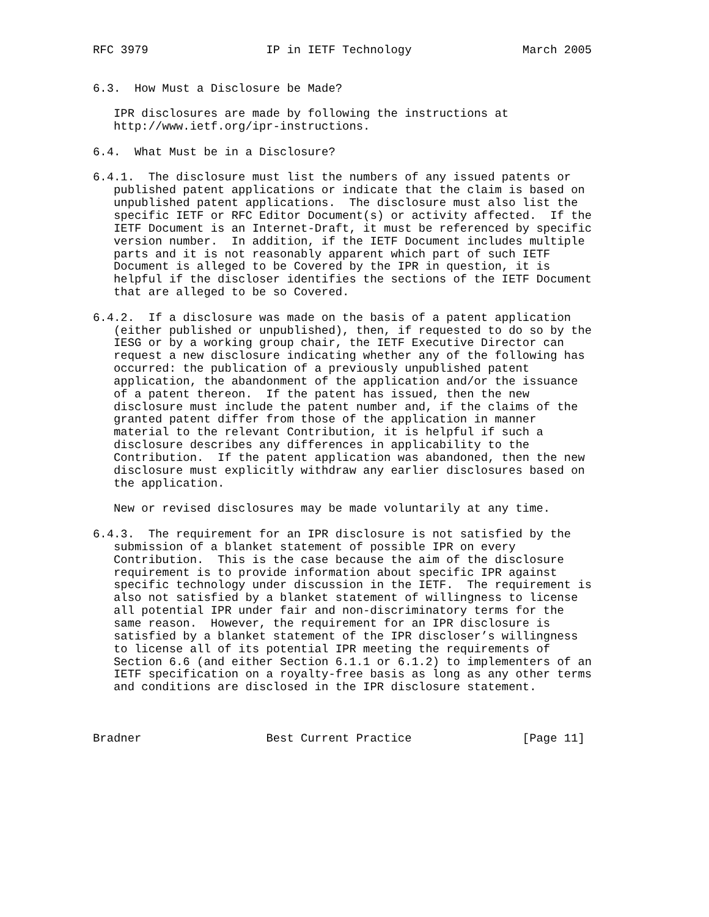RFC 3979                 IP in IETF Technology                March 2005


6.3.  How Must a Disclosure be Made?

   IPR disclosures are made by following the instructions at
   http://www.ietf.org/ipr-instructions.

6.4.  What Must be in a Disclosure?

6.4.1.  The disclosure must list the numbers of any issued patents or
   published patent applications or indicate that the claim is based on
   unpublished patent applications.  The disclosure must also list the
   specific IETF or RFC Editor Document(s) or activity affected.  If the
   IETF Document is an Internet-Draft, it must be referenced by specific
   version number.  In addition, if the IETF Document includes multiple
   parts and it is not reasonably apparent which part of such IETF
   Document is alleged to be Covered by the IPR in question, it is
   helpful if the discloser identifies the sections of the IETF Document
   that are alleged to be so Covered.

6.4.2.  If a disclosure was made on the basis of a patent application
   (either published or unpublished), then, if requested to do so by the
   IESG or by a working group chair, the IETF Executive Director can
   request a new disclosure indicating whether any of the following has
   occurred: the publication of a previously unpublished patent
   application, the abandonment of the application and/or the issuance
   of a patent thereon.  If the patent has issued, then the new
   disclosure must include the patent number and, if the claims of the
   granted patent differ from those of the application in manner
   material to the relevant Contribution, it is helpful if such a
   disclosure describes any differences in applicability to the
   Contribution.  If the patent application was abandoned, then the new
   disclosure must explicitly withdraw any earlier disclosures based on
   the application.

   New or revised disclosures may be made voluntarily at any time.

6.4.3.  The requirement for an IPR disclosure is not satisfied by the
   submission of a blanket statement of possible IPR on every
   Contribution.  This is the case because the aim of the disclosure
   requirement is to provide information about specific IPR against
   specific technology under discussion in the IETF.  The requirement is
   also not satisfied by a blanket statement of willingness to license
   all potential IPR under fair and non-discriminatory terms for the
   same reason.  However, the requirement for an IPR disclosure is
   satisfied by a blanket statement of the IPR discloser’s willingness
   to license all of its potential IPR meeting the requirements of
   Section 6.6 (and either Section 6.1.1 or 6.1.2) to implementers of an
   IETF specification on a royalty-free basis as long as any other terms
   and conditions are disclosed in the IPR disclosure statement.



Bradner                  Best Current Practice                [Page 11]